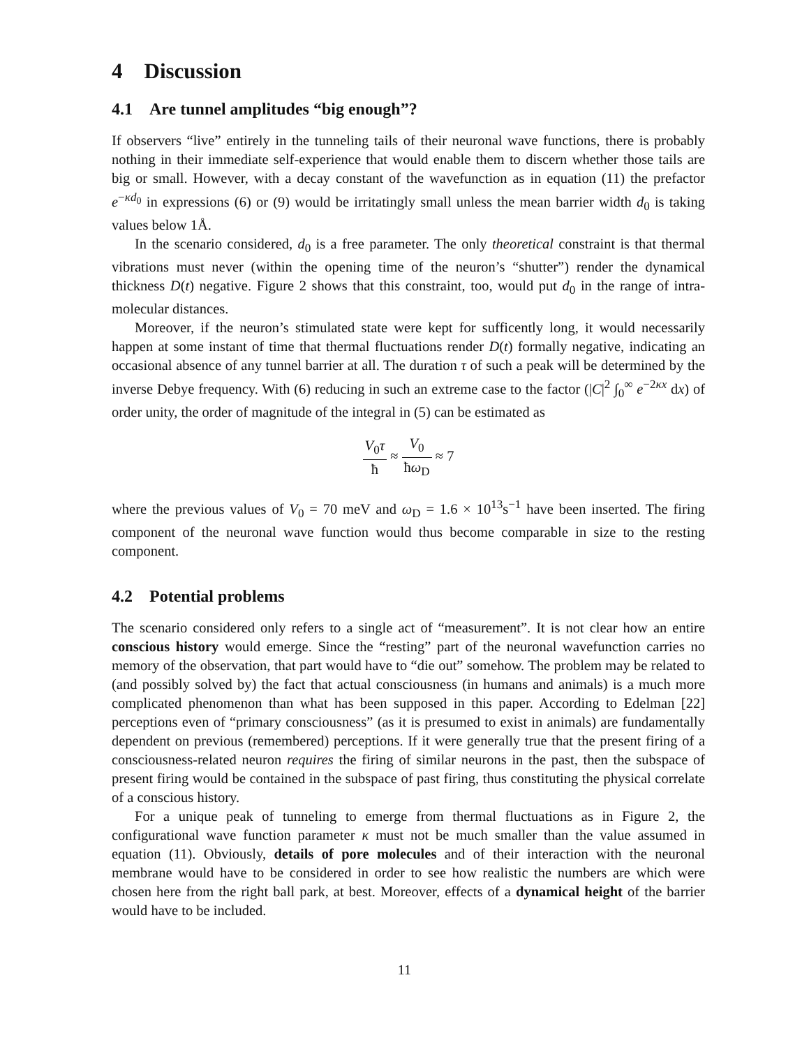4 Discussion
4.1 Are tunnel amplitudes “big enough”?
If observers “live” entirely in the tunneling tails of their neuronal wave functions, there is probably nothing in their immediate self-experience that would enable them to discern whether those tails are big or small. However, with a decay constant of the wavefunction as in equation (11) the prefactor e<sup>−κd<sub>0</sub></sup> in expressions (6) or (9) would be irritatingly small unless the mean barrier width d<sub>0</sub> is taking values below 1Å.
In the scenario considered, d<sub>0</sub> is a free parameter. The only theoretical constraint is that thermal vibrations must never (within the opening time of the neuron’s “shutter”) render the dynamical thickness D(t) negative. Figure 2 shows that this constraint, too, would put d<sub>0</sub> in the range of intra-molecular distances.
Moreover, if the neuron’s stimulated state were kept for sufficently long, it would necessarily happen at some instant of time that thermal fluctuations render D(t) formally negative, indicating an occasional absence of any tunnel barrier at all. The duration τ of such a peak will be determined by the inverse Debye frequency. With (6) reducing in such an extreme case to the factor (|C|<sup>2</sup> ∫<sub>0</sub><sup>∞</sup> e<sup>−2κx</sup> dx) of order unity, the order of magnitude of the integral in (5) can be estimated as
V<sub>0</sub>τ ħ ≈ V<sub>0</sub> ħω<sub>D</sub> ≈ 7
where the previous values of V<sub>0</sub> = 70 meV and ω<sub>D</sub> = 1.6 × 10<sup>13</sup>s<sup>−1</sup> have been inserted. The firing component of the neuronal wave function would thus become comparable in size to the resting component.
4.2 Potential problems
The scenario considered only refers to a single act of “measurement”. It is not clear how an entire conscious history would emerge. Since the “resting” part of the neuronal wavefunction carries no memory of the observation, that part would have to “die out” somehow. The problem may be related to (and possibly solved by) the fact that actual consciousness (in humans and animals) is a much more complicated phenomenon than what has been supposed in this paper. According to Edelman [22] perceptions even of “primary consciousness” (as it is presumed to exist in animals) are fundamentally dependent on previous (remembered) perceptions. If it were generally true that the present firing of a consciousness-related neuron requires the firing of similar neurons in the past, then the subspace of present firing would be contained in the subspace of past firing, thus constituting the physical correlate of a conscious history.
For a unique peak of tunneling to emerge from thermal fluctuations as in Figure 2, the configurational wave function parameter κ must not be much smaller than the value assumed in equation (11). Obviously, details of pore molecules and of their interaction with the neuronal membrane would have to be considered in order to see how realistic the numbers are which were chosen here from the right ball park, at best. Moreover, effects of a dynamical height of the barrier would have to be included.
11